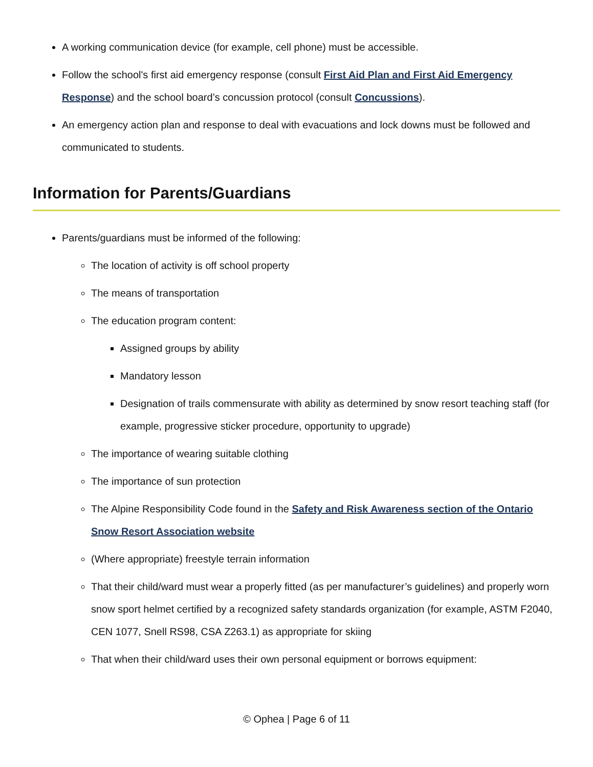A working communication device (for example, cell phone) must be accessible.
Follow the school's first aid emergency response (consult First Aid Plan and First Aid Emergency Response) and the school board’s concussion protocol (consult Concussions).
An emergency action plan and response to deal with evacuations and lock downs must be followed and communicated to students.
Information for Parents/Guardians
Parents/guardians must be informed of the following:
The location of activity is off school property
The means of transportation
The education program content:
Assigned groups by ability
Mandatory lesson
Designation of trails commensurate with ability as determined by snow resort teaching staff (for example, progressive sticker procedure, opportunity to upgrade)
The importance of wearing suitable clothing
The importance of sun protection
The Alpine Responsibility Code found in the Safety and Risk Awareness section of the Ontario Snow Resort Association website
(Where appropriate) freestyle terrain information
That their child/ward must wear a properly fitted (as per manufacturer’s guidelines) and properly worn snow sport helmet certified by a recognized safety standards organization (for example, ASTM F2040, CEN 1077, Snell RS98, CSA Z263.1) as appropriate for skiing
That when their child/ward uses their own personal equipment or borrows equipment:
© Ophea | Page 6 of 11